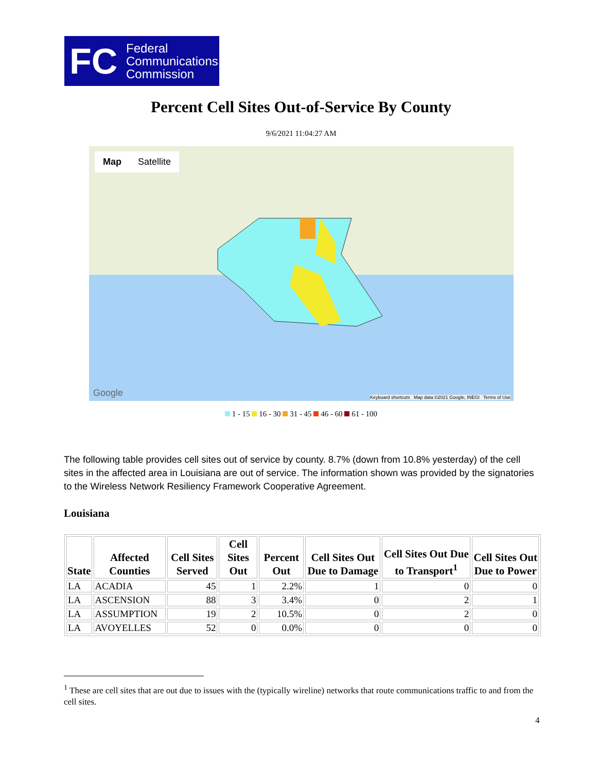FC
Federal
Communications
Commission
Percent Cell Sites Out-of-Service By County
9/6/2021 11:04:27 AM
Map Satellite
Google
Keyboard shortcuts Map data ©2021 Google, INEGI Terms of Use
1 - 15 16 - 30 31 - 45 46 - 60 61 - 100
The following table provides cell sites out of service by county. 8.7% (down from 10.8% yesterday) of the cell sites in the affected area in Louisiana are out of service. The information shown was provided by the signatories to the Wireless Network Resiliency Framework Cooperative Agreement.
Louisiana
| State | Affected Counties | Cell Sites Served | Cell Sites Out | Percent Out | Cell Sites Out Due to Damage | Cell Sites Out Due to Transport<sup>1</sup> | Cell Sites Out Due to Power |
| --- | --- | --- | --- | --- | --- | --- | --- |
| LA | ACADIA | 45 | 1 | 2.2% | 1 | 0 | 0 |
| LA | ASCENSION | 88 | 3 | 3.4% | 0 | 2 | 1 |
| LA | ASSUMPTION | 19 | 2 | 10.5% | 0 | 2 | 0 |
| LA | AVOYELLES | 52 | 0 | 0.0% | 0 | 0 | 0 |
<sup>1</sup> These are cell sites that are out due to issues with the (typically wireline) networks that route communications traffic to and from the cell sites.
4